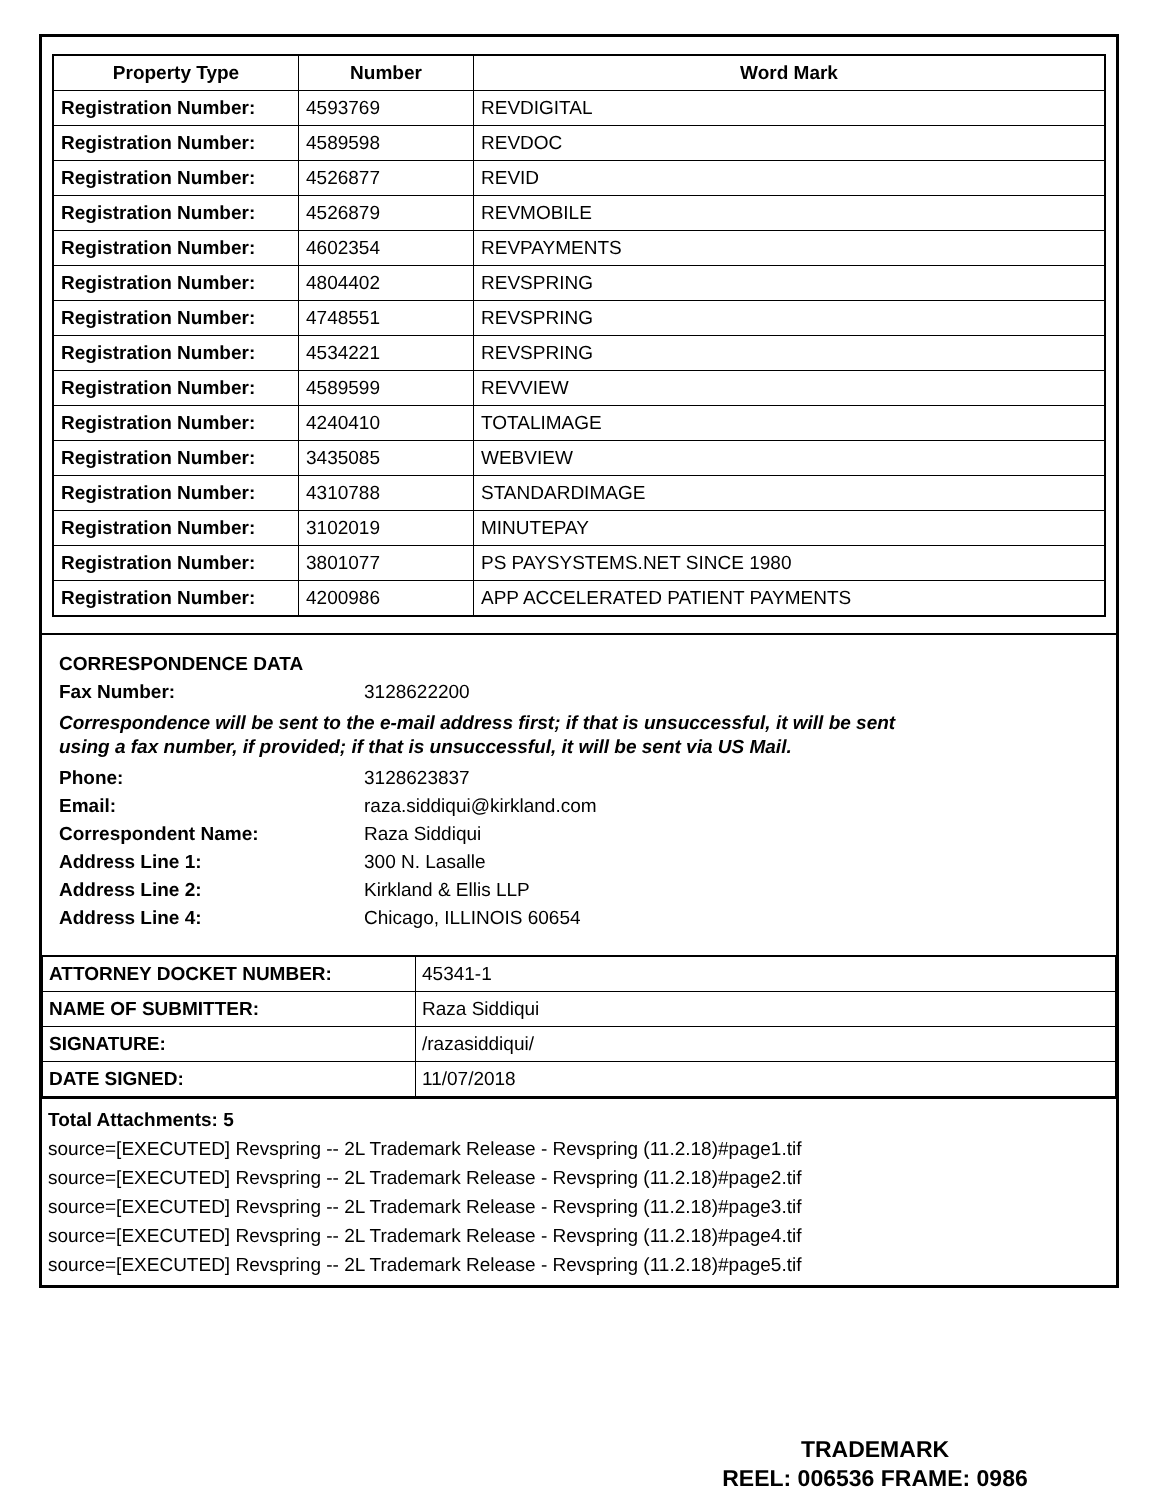| Property Type | Number | Word Mark |
| --- | --- | --- |
| Registration Number: | 4593769 | REVDIGITAL |
| Registration Number: | 4589598 | REVDOC |
| Registration Number: | 4526877 | REVID |
| Registration Number: | 4526879 | REVMOBILE |
| Registration Number: | 4602354 | REVPAYMENTS |
| Registration Number: | 4804402 | REVSPRING |
| Registration Number: | 4748551 | REVSPRING |
| Registration Number: | 4534221 | REVSPRING |
| Registration Number: | 4589599 | REVVIEW |
| Registration Number: | 4240410 | TOTALIMAGE |
| Registration Number: | 3435085 | WEBVIEW |
| Registration Number: | 4310788 | STANDARDIMAGE |
| Registration Number: | 3102019 | MINUTEPAY |
| Registration Number: | 3801077 | PS PAYSYSTEMS.NET SINCE 1980 |
| Registration Number: | 4200986 | APP ACCELERATED PATIENT PAYMENTS |
CORRESPONDENCE DATA
Fax Number: 3128622200
Correspondence will be sent to the e-mail address first; if that is unsuccessful, it will be sent
using a fax number, if provided; if that is unsuccessful, it will be sent via US Mail.
Phone: 3128623837
Email: raza.siddiqui@kirkland.com
Correspondent Name: Raza Siddiqui
Address Line 1: 300 N. Lasalle
Address Line 2: Kirkland & Ellis LLP
Address Line 4: Chicago, ILLINOIS 60654
| ATTORNEY DOCKET NUMBER: | 45341-1 |
| NAME OF SUBMITTER: | Raza Siddiqui |
| SIGNATURE: | /razasiddiqui/ |
| DATE SIGNED: | 11/07/2018 |
Total Attachments: 5
source=[EXECUTED] Revspring -- 2L Trademark Release - Revspring (11.2.18)#page1.tif
source=[EXECUTED] Revspring -- 2L Trademark Release - Revspring (11.2.18)#page2.tif
source=[EXECUTED] Revspring -- 2L Trademark Release - Revspring (11.2.18)#page3.tif
source=[EXECUTED] Revspring -- 2L Trademark Release - Revspring (11.2.18)#page4.tif
source=[EXECUTED] Revspring -- 2L Trademark Release - Revspring (11.2.18)#page5.tif
TRADEMARK
REEL: 006536 FRAME: 0986